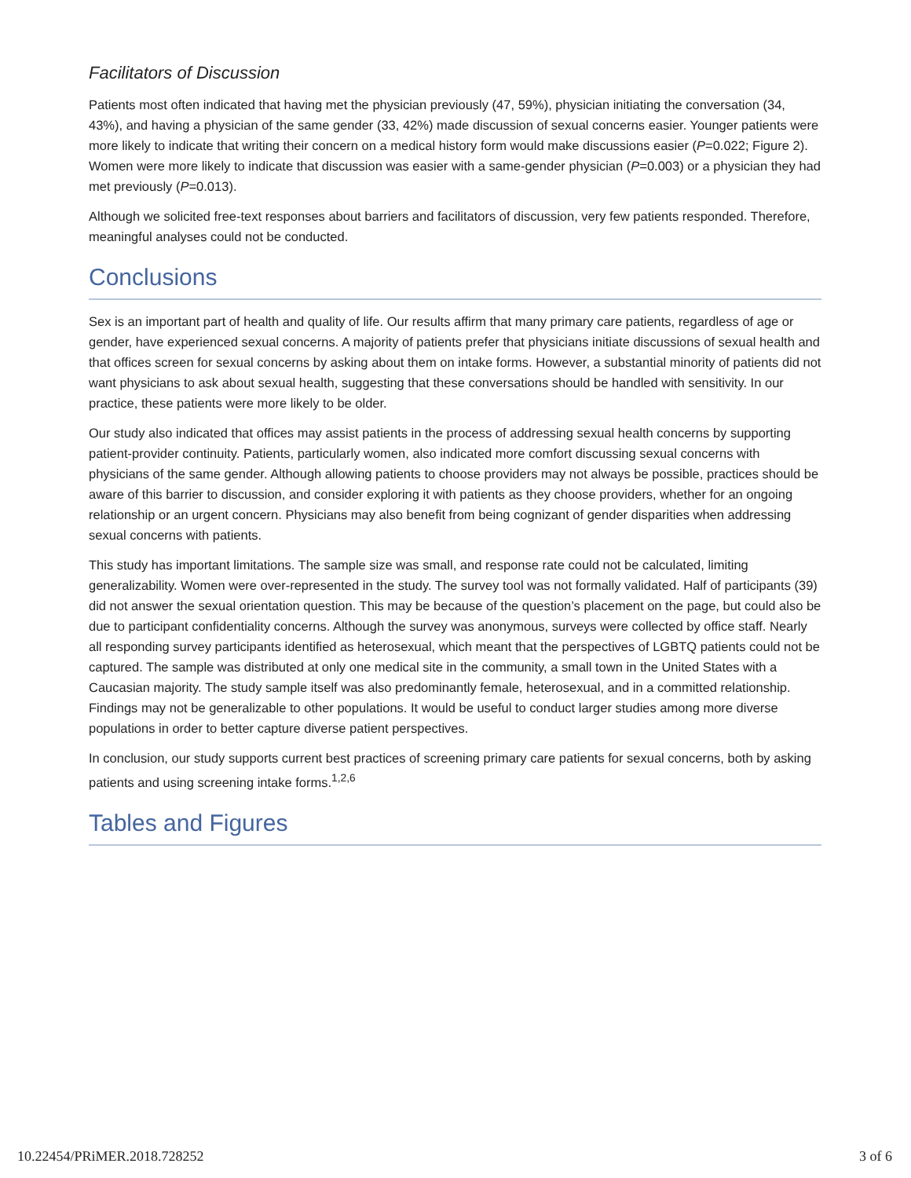Facilitators of Discussion
Patients most often indicated that having met the physician previously (47, 59%), physician initiating the conversation (34, 43%), and having a physician of the same gender (33, 42%) made discussion of sexual concerns easier. Younger patients were more likely to indicate that writing their concern on a medical history form would make discussions easier (P=0.022; Figure 2). Women were more likely to indicate that discussion was easier with a same-gender physician (P=0.003) or a physician they had met previously (P=0.013).
Although we solicited free-text responses about barriers and facilitators of discussion, very few patients responded. Therefore, meaningful analyses could not be conducted.
Conclusions
Sex is an important part of health and quality of life. Our results affirm that many primary care patients, regardless of age or gender, have experienced sexual concerns. A majority of patients prefer that physicians initiate discussions of sexual health and that offices screen for sexual concerns by asking about them on intake forms. However, a substantial minority of patients did not want physicians to ask about sexual health, suggesting that these conversations should be handled with sensitivity. In our practice, these patients were more likely to be older.
Our study also indicated that offices may assist patients in the process of addressing sexual health concerns by supporting patient-provider continuity. Patients, particularly women, also indicated more comfort discussing sexual concerns with physicians of the same gender. Although allowing patients to choose providers may not always be possible, practices should be aware of this barrier to discussion, and consider exploring it with patients as they choose providers, whether for an ongoing relationship or an urgent concern. Physicians may also benefit from being cognizant of gender disparities when addressing sexual concerns with patients.
This study has important limitations. The sample size was small, and response rate could not be calculated, limiting generalizability. Women were over-represented in the study. The survey tool was not formally validated. Half of participants (39) did not answer the sexual orientation question. This may be because of the question’s placement on the page, but could also be due to participant confidentiality concerns. Although the survey was anonymous, surveys were collected by office staff. Nearly all responding survey participants identified as heterosexual, which meant that the perspectives of LGBTQ patients could not be captured. The sample was distributed at only one medical site in the community, a small town in the United States with a Caucasian majority. The study sample itself was also predominantly female, heterosexual, and in a committed relationship. Findings may not be generalizable to other populations. It would be useful to conduct larger studies among more diverse populations in order to better capture diverse patient perspectives.
In conclusion, our study supports current best practices of screening primary care patients for sexual concerns, both by asking patients and using screening intake forms.<sup>1,2,6</sup>
Tables and Figures
10.22454/PRiMER.2018.728252 3 of 6